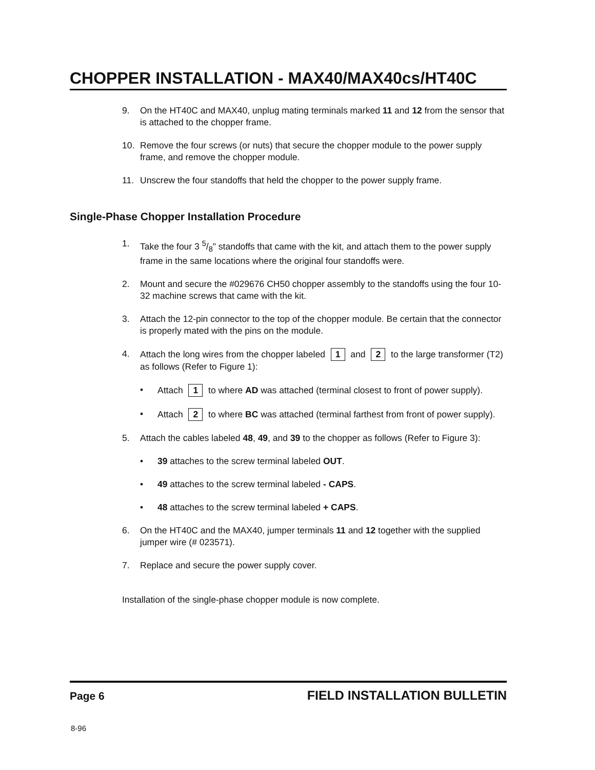CHOPPER INSTALLATION - MAX40/MAX40cs/HT40C
9. On the HT40C and MAX40, unplug mating terminals marked 11 and 12 from the sensor that is attached to the chopper frame.
10. Remove the four screws (or nuts) that secure the chopper module to the power supply frame, and remove the chopper module.
11. Unscrew the four standoffs that held the chopper to the power supply frame.
Single-Phase Chopper Installation Procedure
1. Take the four 3 5/8" standoffs that came with the kit, and attach them to the power supply frame in the same locations where the original four standoffs were.
2. Mount and secure the #029676 CH50 chopper assembly to the standoffs using the four 10-32 machine screws that came with the kit.
3. Attach the 12-pin connector to the top of the chopper module. Be certain that the connector is properly mated with the pins on the module.
4. Attach the long wires from the chopper labeled 1 and 2 to the large transformer (T2) as follows (Refer to Figure 1):
• Attach 1 to where AD was attached (terminal closest to front of power supply).
• Attach 2 to where BC was attached (terminal farthest from front of power supply).
5. Attach the cables labeled 48, 49, and 39 to the chopper as follows (Refer to Figure 3):
• 39 attaches to the screw terminal labeled OUT.
• 49 attaches to the screw terminal labeled - CAPS.
• 48 attaches to the screw terminal labeled + CAPS.
6. On the HT40C and the MAX40, jumper terminals 11 and 12 together with the supplied jumper wire (# 023571).
7. Replace and secure the power supply cover.
Installation of the single-phase chopper module is now complete.
Page 6 FIELD INSTALLATION BULLETIN
8-96